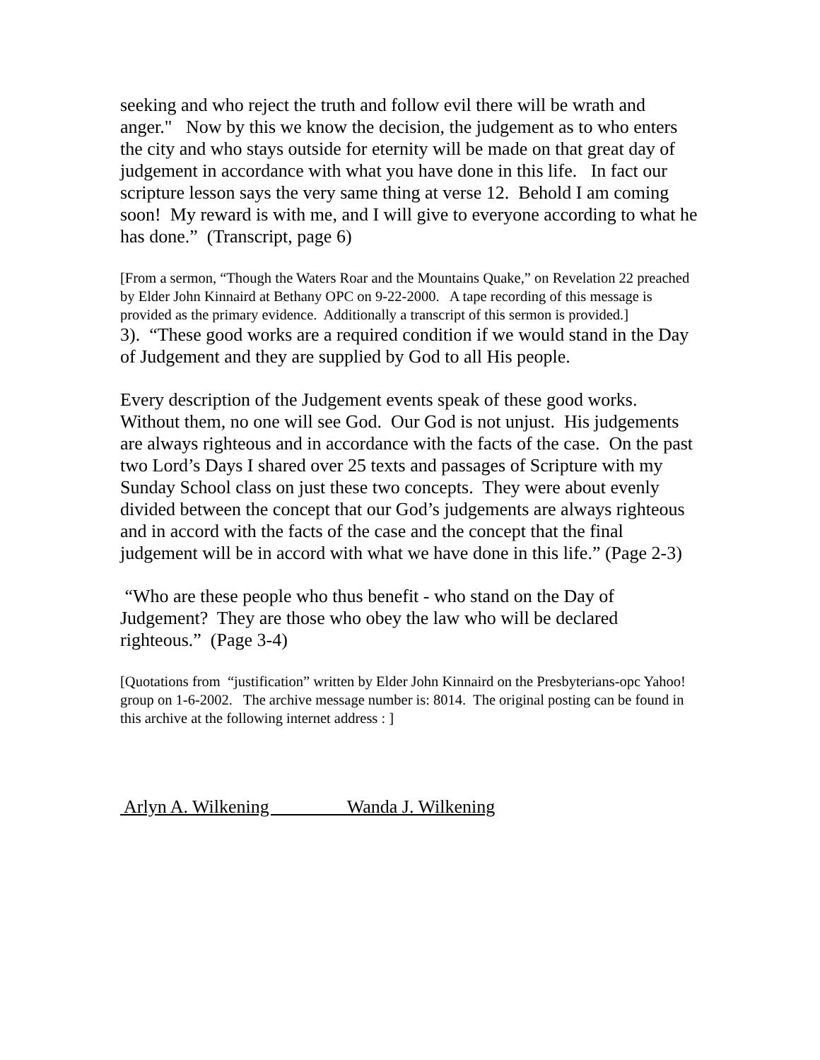seeking and who reject the truth and follow evil there will be wrath and anger." Now by this we know the decision, the judgement as to who enters the city and who stays outside for eternity will be made on that great day of judgement in accordance with what you have done in this life. In fact our scripture lesson says the very same thing at verse 12. Behold I am coming soon! My reward is with me, and I will give to everyone according to what he has done.” (Transcript, page 6)
[From a sermon, “Though the Waters Roar and the Mountains Quake,” on Revelation 22 preached by Elder John Kinnaird at Bethany OPC on 9-22-2000. A tape recording of this message is provided as the primary evidence. Additionally a transcript of this sermon is provided.]
3). “These good works are a required condition if we would stand in the Day of Judgement and they are supplied by God to all His people.
Every description of the Judgement events speak of these good works. Without them, no one will see God. Our God is not unjust. His judgements are always righteous and in accordance with the facts of the case. On the past two Lord’s Days I shared over 25 texts and passages of Scripture with my Sunday School class on just these two concepts. They were about evenly divided between the concept that our God’s judgements are always righteous and in accord with the facts of the case and the concept that the final judgement will be in accord with what we have done in this life.” (Page 2-3)
“Who are these people who thus benefit - who stand on the Day of Judgement? They are those who obey the law who will be declared righteous.” (Page 3-4)
[Quotations from “justification” written by Elder John Kinnaird on the Presbyterians-opc Yahoo! group on 1-6-2002. The archive message number is: 8014. The original posting can be found in this archive at the following internet address : ]
Arlyn A. Wilkening Wanda J. Wilkening